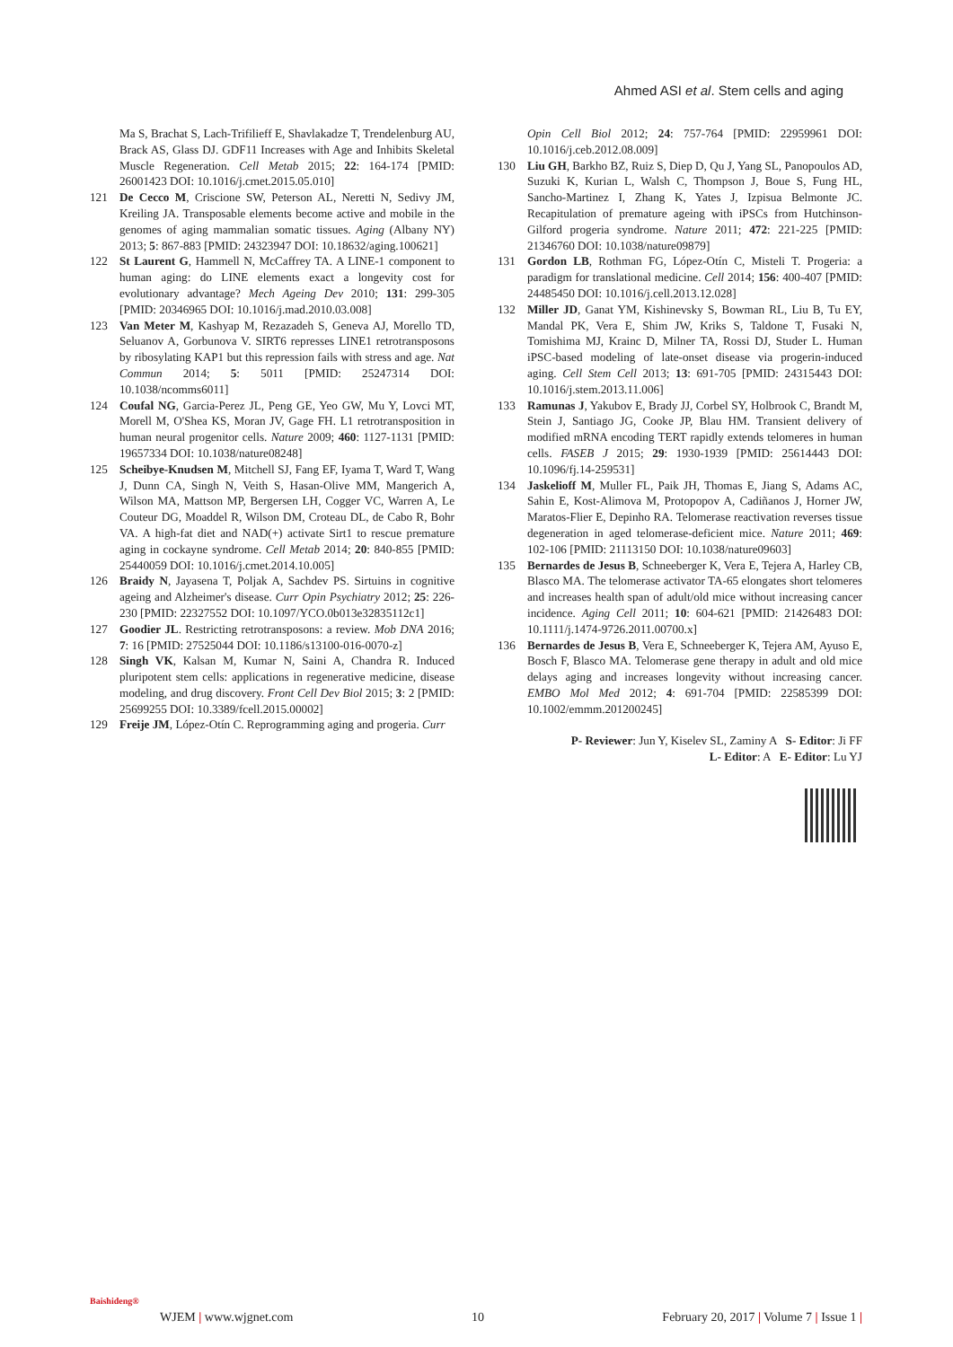Ahmed ASI et al. Stem cells and aging
Ma S, Brachat S, Lach-Trifilieff E, Shavlakadze T, Trendelenburg AU, Brack AS, Glass DJ. GDF11 Increases with Age and Inhibits Skeletal Muscle Regeneration. Cell Metab 2015; 22: 164-174 [PMID: 26001423 DOI: 10.1016/j.cmet.2015.05.010]
121 De Cecco M, Criscione SW, Peterson AL, Neretti N, Sedivy JM, Kreiling JA. Transposable elements become active and mobile in the genomes of aging mammalian somatic tissues. Aging (Albany NY) 2013; 5: 867-883 [PMID: 24323947 DOI: 10.18632/aging.100621]
122 St Laurent G, Hammell N, McCaffrey TA. A LINE-1 component to human aging: do LINE elements exact a longevity cost for evolutionary advantage? Mech Ageing Dev 2010; 131: 299-305 [PMID: 20346965 DOI: 10.1016/j.mad.2010.03.008]
123 Van Meter M, Kashyap M, Rezazadeh S, Geneva AJ, Morello TD, Seluanov A, Gorbunova V. SIRT6 represses LINE1 retrotransposons by ribosylating KAP1 but this repression fails with stress and age. Nat Commun 2014; 5: 5011 [PMID: 25247314 DOI: 10.1038/ncomms6011]
124 Coufal NG, Garcia-Perez JL, Peng GE, Yeo GW, Mu Y, Lovci MT, Morell M, O'Shea KS, Moran JV, Gage FH. L1 retrotransposition in human neural progenitor cells. Nature 2009; 460: 1127-1131 [PMID: 19657334 DOI: 10.1038/nature08248]
125 Scheibye-Knudsen M, Mitchell SJ, Fang EF, Iyama T, Ward T, Wang J, Dunn CA, Singh N, Veith S, Hasan-Olive MM, Mangerich A, Wilson MA, Mattson MP, Bergersen LH, Cogger VC, Warren A, Le Couteur DG, Moaddel R, Wilson DM, Croteau DL, de Cabo R, Bohr VA. A high-fat diet and NAD(+) activate Sirt1 to rescue premature aging in cockayne syndrome. Cell Metab 2014; 20: 840-855 [PMID: 25440059 DOI: 10.1016/j.cmet.2014.10.005]
126 Braidy N, Jayasena T, Poljak A, Sachdev PS. Sirtuins in cognitive ageing and Alzheimer's disease. Curr Opin Psychiatry 2012; 25: 226-230 [PMID: 22327552 DOI: 10.1097/YCO.0b013e32835112c1]
127 Goodier JL. Restricting retrotransposons: a review. Mob DNA 2016; 7: 16 [PMID: 27525044 DOI: 10.1186/s13100-016-0070-z]
128 Singh VK, Kalsan M, Kumar N, Saini A, Chandra R. Induced pluripotent stem cells: applications in regenerative medicine, disease modeling, and drug discovery. Front Cell Dev Biol 2015; 3: 2 [PMID: 25699255 DOI: 10.3389/fcell.2015.00002]
129 Freije JM, López-Otín C. Reprogramming aging and progeria. Curr
Opin Cell Biol 2012; 24: 757-764 [PMID: 22959961 DOI: 10.1016/j.ceb.2012.08.009]
130 Liu GH, Barkho BZ, Ruiz S, Diep D, Qu J, Yang SL, Panopoulos AD, Suzuki K, Kurian L, Walsh C, Thompson J, Boue S, Fung HL, Sancho-Martinez I, Zhang K, Yates J, Izpisua Belmonte JC. Recapitulation of premature ageing with iPSCs from Hutchinson-Gilford progeria syndrome. Nature 2011; 472: 221-225 [PMID: 21346760 DOI: 10.1038/nature09879]
131 Gordon LB, Rothman FG, López-Otín C, Misteli T. Progeria: a paradigm for translational medicine. Cell 2014; 156: 400-407 [PMID: 24485450 DOI: 10.1016/j.cell.2013.12.028]
132 Miller JD, Ganat YM, Kishinevsky S, Bowman RL, Liu B, Tu EY, Mandal PK, Vera E, Shim JW, Kriks S, Taldone T, Fusaki N, Tomishima MJ, Krainc D, Milner TA, Rossi DJ, Studer L. Human iPSC-based modeling of late-onset disease via progerin-induced aging. Cell Stem Cell 2013; 13: 691-705 [PMID: 24315443 DOI: 10.1016/j.stem.2013.11.006]
133 Ramunas J, Yakubov E, Brady JJ, Corbel SY, Holbrook C, Brandt M, Stein J, Santiago JG, Cooke JP, Blau HM. Transient delivery of modified mRNA encoding TERT rapidly extends telomeres in human cells. FASEB J 2015; 29: 1930-1939 [PMID: 25614443 DOI: 10.1096/fj.14-259531]
134 Jaskelioff M, Muller FL, Paik JH, Thomas E, Jiang S, Adams AC, Sahin E, Kost-Alimova M, Protopopov A, Cadiñanos J, Horner JW, Maratos-Flier E, Depinho RA. Telomerase reactivation reverses tissue degeneration in aged telomerase-deficient mice. Nature 2011; 469: 102-106 [PMID: 21113150 DOI: 10.1038/nature09603]
135 Bernardes de Jesus B, Schneeberger K, Vera E, Tejera A, Harley CB, Blasco MA. The telomerase activator TA-65 elongates short telomeres and increases health span of adult/old mice without increasing cancer incidence. Aging Cell 2011; 10: 604-621 [PMID: 21426483 DOI: 10.1111/j.1474-9726.2011.00700.x]
136 Bernardes de Jesus B, Vera E, Schneeberger K, Tejera AM, Ayuso E, Bosch F, Blasco MA. Telomerase gene therapy in adult and old mice delays aging and increases longevity without increasing cancer. EMBO Mol Med 2012; 4: 691-704 [PMID: 22585399 DOI: 10.1002/emmm.201200245]
P- Reviewer: Jun Y, Kiselev SL, Zaminy A S- Editor: Ji FF
L- Editor: A E- Editor: Lu YJ
Baishideng®
WJEM | www.wjgnet.com 10 February 20, 2017 | Volume 7 | Issue 1 |